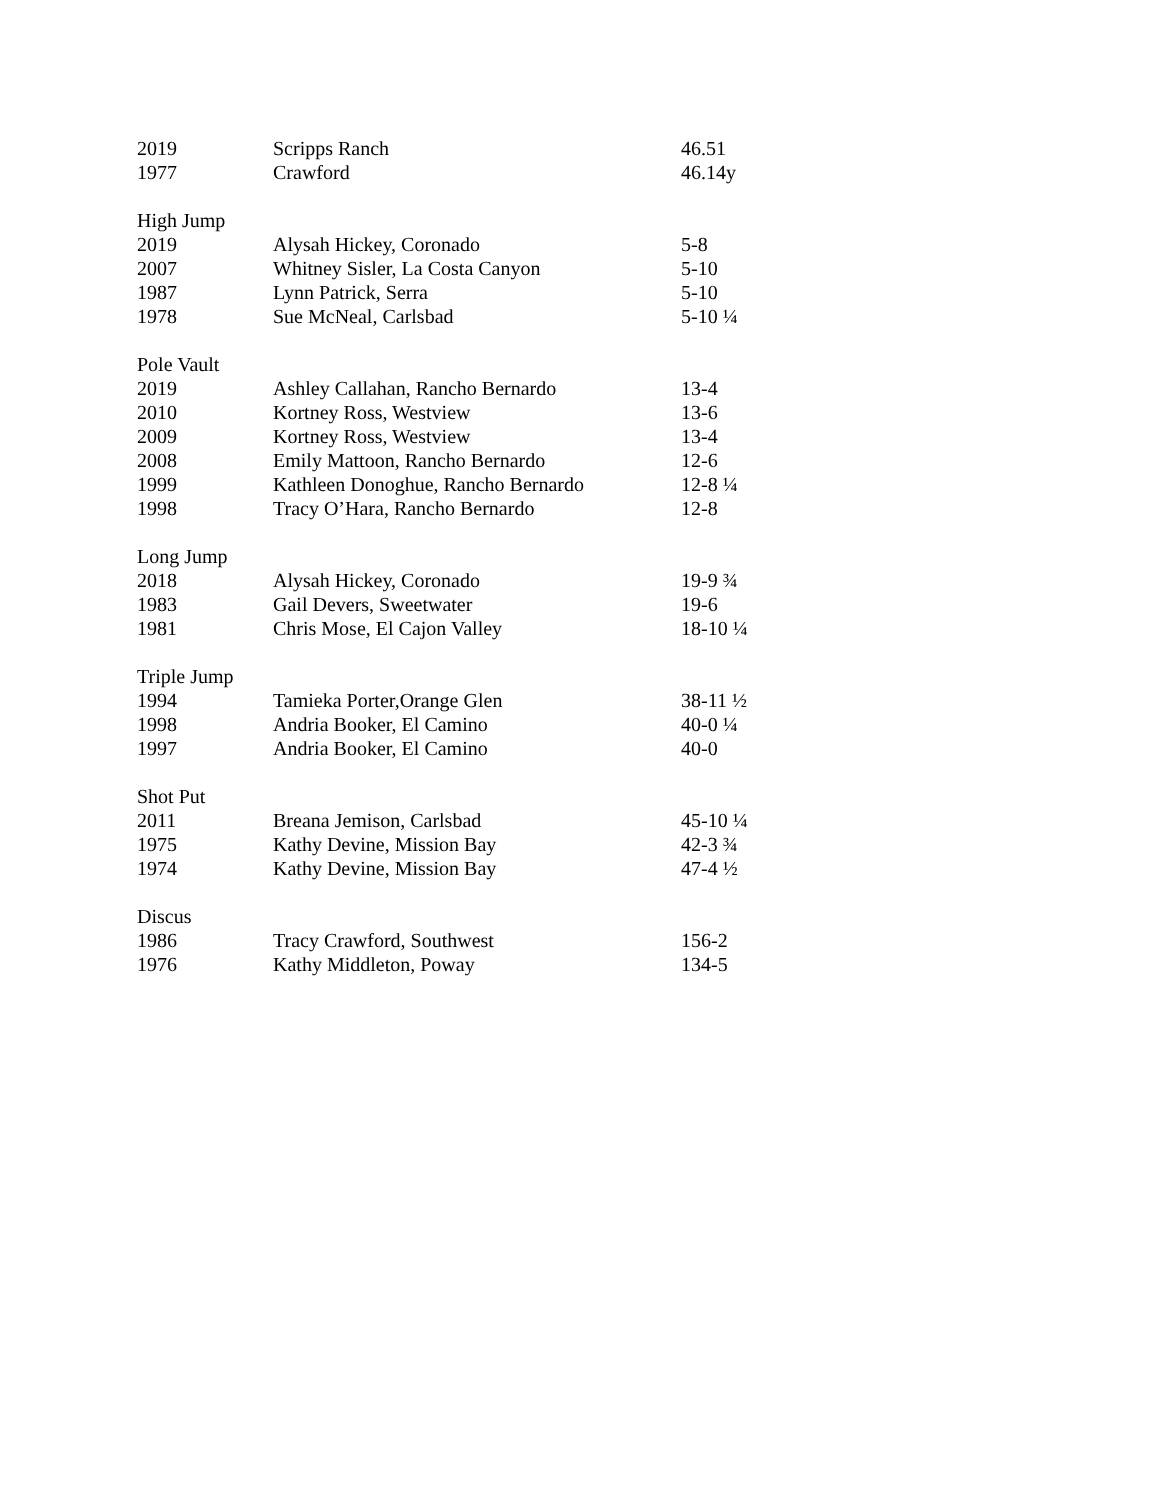| 2019 | Scripps Ranch | 46.51 |
| 1977 | Crawford | 46.14y |
| High Jump | | |
| 2019 | Alysah Hickey, Coronado | 5-8 |
| 2007 | Whitney Sisler, La Costa Canyon | 5-10 |
| 1987 | Lynn Patrick, Serra | 5-10 |
| 1978 | Sue McNeal, Carlsbad | 5-10 ¼ |
| Pole Vault | | |
| 2019 | Ashley Callahan, Rancho Bernardo | 13-4 |
| 2010 | Kortney Ross, Westview | 13-6 |
| 2009 | Kortney Ross, Westview | 13-4 |
| 2008 | Emily Mattoon, Rancho Bernardo | 12-6 |
| 1999 | Kathleen Donoghue, Rancho Bernardo | 12-8 ¼ |
| 1998 | Tracy O’Hara, Rancho Bernardo | 12-8 |
| Long Jump | | |
| 2018 | Alysah Hickey, Coronado | 19-9 ¾ |
| 1983 | Gail Devers, Sweetwater | 19-6 |
| 1981 | Chris Mose, El Cajon Valley | 18-10 ¼ |
| Triple Jump | | |
| 1994 | Tamieka Porter,Orange Glen | 38-11 ½ |
| 1998 | Andria Booker, El Camino | 40-0 ¼ |
| 1997 | Andria Booker, El Camino | 40-0 |
| Shot Put | | |
| 2011 | Breana Jemison, Carlsbad | 45-10 ¼ |
| 1975 | Kathy Devine, Mission Bay | 42-3 ¾ |
| 1974 | Kathy Devine, Mission Bay | 47-4 ½ |
| Discus | | |
| 1986 | Tracy Crawford, Southwest | 156-2 |
| 1976 | Kathy Middleton, Poway | 134-5 |